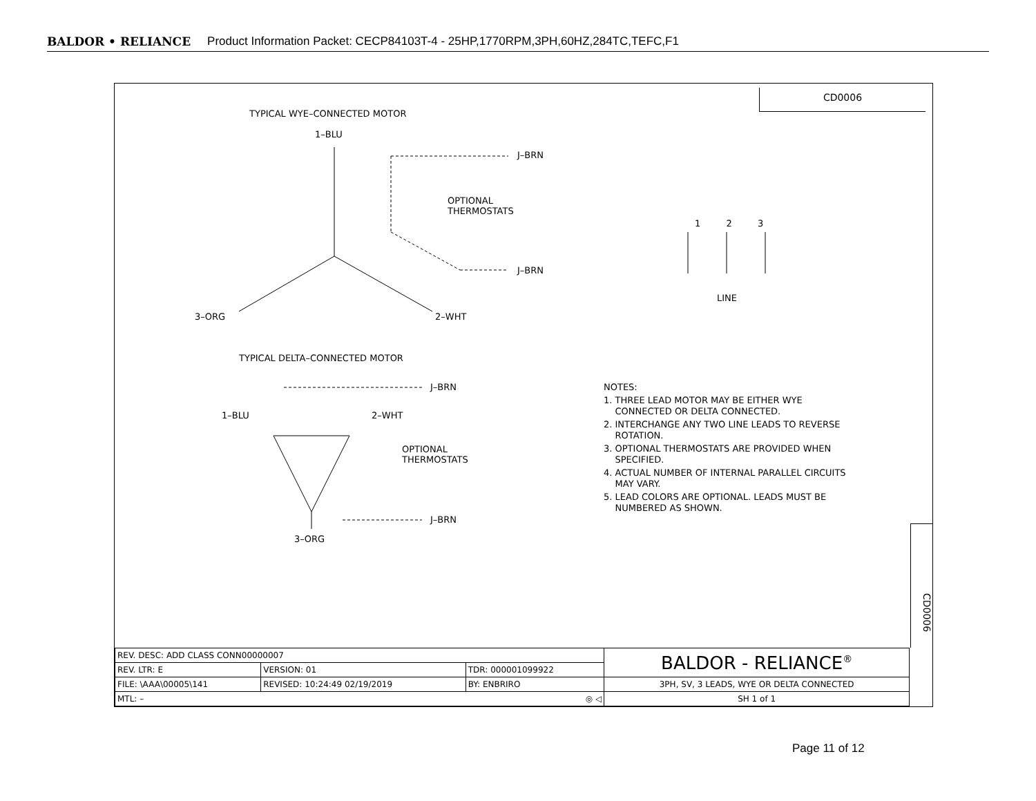BALDOR • RELIANCE Product Information Packet: CECP84103T-4 - 25HP,1770RPM,3PH,60HZ,284TC,TEFC,F1
CD0006
TYPICAL WYE–CONNECTED MOTOR
1–BLU
J–BRN
OPTIONAL
THERMOSTATS
J–BRN
3–ORG 2–WHT
1 2 3
LINE
TYPICAL DELTA–CONNECTED MOTOR
J–BRN
1–BLU 2–WHT
OPTIONAL
THERMOSTATS
J–BRN
3–ORG
NOTES:
1. THREE LEAD MOTOR MAY BE EITHER WYE
CONNECTED OR DELTA CONNECTED.
2. INTERCHANGE ANY TWO LINE LEADS TO REVERSE
ROTATION.
3. OPTIONAL THERMOSTATS ARE PROVIDED WHEN
SPECIFIED.
4. ACTUAL NUMBER OF INTERNAL PARALLEL CIRCUITS
MAY VARY.
5. LEAD COLORS ARE OPTIONAL. LEADS MUST BE
NUMBERED AS SHOWN.
CD0006
| REV. DESC: ADD CLASS CONN00000007 | | | BALDOR - RELIANCE<sup>®</sup> |
| REV. LTR: E | VERSION: 01 | TDR: 000001099922 | |
| FILE: \AAA\00005\141 | REVISED: 10:24:49 02/19/2019 | BY: ENBRIRO | 3PH, SV, 3 LEADS, WYE OR DELTA CONNECTED |
| MTL: – ◎ ◁ | | | SH 1 of 1 |
Page 11 of 12